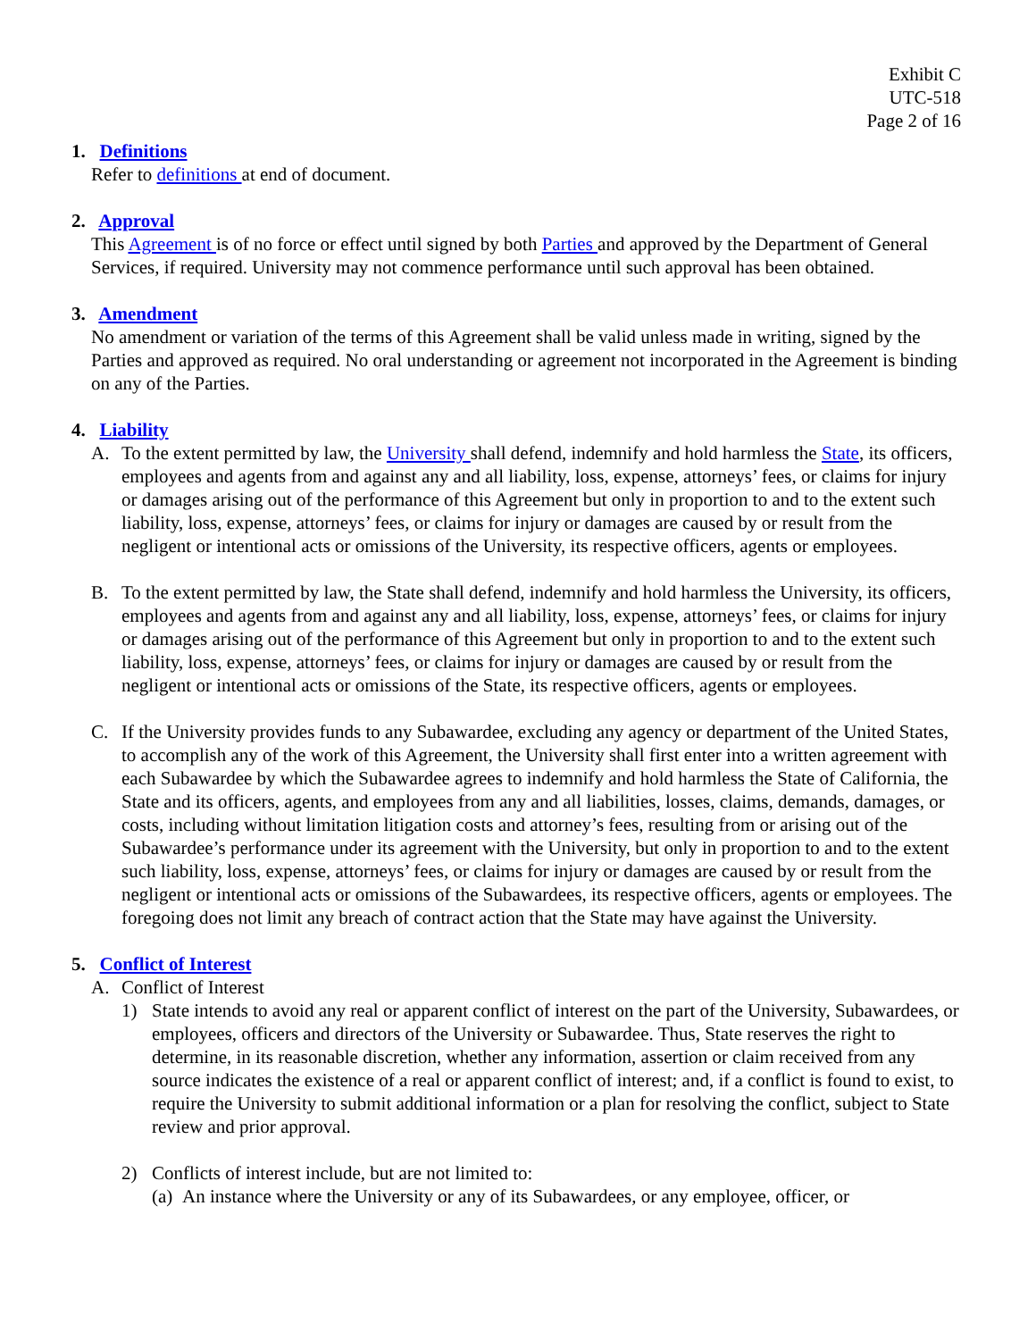Exhibit C
UTC-518
Page 2 of 16
1. Definitions
Refer to definitions at end of document.
2. Approval
This Agreement is of no force or effect until signed by both Parties and approved by the Department of General Services, if required. University may not commence performance until such approval has been obtained.
3. Amendment
No amendment or variation of the terms of this Agreement shall be valid unless made in writing, signed by the Parties and approved as required. No oral understanding or agreement not incorporated in the Agreement is binding on any of the Parties.
4. Liability
A. To the extent permitted by law, the University shall defend, indemnify and hold harmless the State, its officers, employees and agents from and against any and all liability, loss, expense, attorneys’ fees, or claims for injury or damages arising out of the performance of this Agreement but only in proportion to and to the extent such liability, loss, expense, attorneys’ fees, or claims for injury or damages are caused by or result from the negligent or intentional acts or omissions of the University, its respective officers, agents or employees.
B. To the extent permitted by law, the State shall defend, indemnify and hold harmless the University, its officers, employees and agents from and against any and all liability, loss, expense, attorneys’ fees, or claims for injury or damages arising out of the performance of this Agreement but only in proportion to and to the extent such liability, loss, expense, attorneys’ fees, or claims for injury or damages are caused by or result from the negligent or intentional acts or omissions of the State, its respective officers, agents or employees.
C. If the University provides funds to any Subawardee, excluding any agency or department of the United States, to accomplish any of the work of this Agreement, the University shall first enter into a written agreement with each Subawardee by which the Subawardee agrees to indemnify and hold harmless the State of California, the State and its officers, agents, and employees from any and all liabilities, losses, claims, demands, damages, or costs, including without limitation litigation costs and attorney’s fees, resulting from or arising out of the Subawardee’s performance under its agreement with the University, but only in proportion to and to the extent such liability, loss, expense, attorneys’ fees, or claims for injury or damages are caused by or result from the negligent or intentional acts or omissions of the Subawardees, its respective officers, agents or employees. The foregoing does not limit any breach of contract action that the State may have against the University.
5. Conflict of Interest
A. Conflict of Interest
1) State intends to avoid any real or apparent conflict of interest on the part of the University, Subawardees, or employees, officers and directors of the University or Subawardee. Thus, State reserves the right to determine, in its reasonable discretion, whether any information, assertion or claim received from any source indicates the existence of a real or apparent conflict of interest; and, if a conflict is found to exist, to require the University to submit additional information or a plan for resolving the conflict, subject to State review and prior approval.
2) Conflicts of interest include, but are not limited to:
(a) An instance where the University or any of its Subawardees, or any employee, officer, or